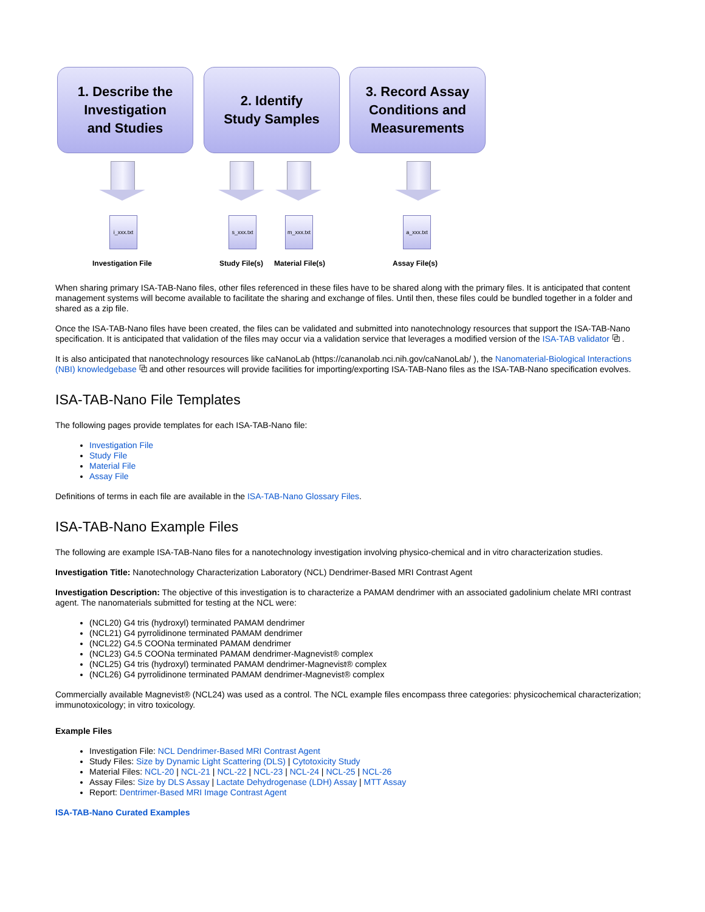1. Describe the
Investigation
and Studies
2. Identify
Study Samples
3. Record Assay
Conditions and
Measurements
i_xxx.txt
s_xxx.txt
m_xxx.txt
a_xxx.txt
Investigation File Study File(s) Material File(s) Assay File(s)
When sharing primary ISA-TAB-Nano files, other files referenced in these files have to be shared along with the primary files. It is anticipated that content management systems will become available to facilitate the sharing and exchange of files. Until then, these files could be bundled together in a folder and shared as a zip file.
Once the ISA-TAB-Nano files have been created, the files can be validated and submitted into nanotechnology resources that support the ISA-TAB-Nano specification. It is anticipated that validation of the files may occur via a validation service that leverages a modified version of the ISA-TAB validator ⧉ .
It is also anticipated that nanotechnology resources like caNanoLab (https://cananolab.nci.nih.gov/caNanoLab/ ), the Nanomaterial-Biological Interactions (NBI) knowledgebase ⧉ and other resources will provide facilities for importing/exporting ISA-TAB-Nano files as the ISA-TAB-Nano specification evolves.
ISA-TAB-Nano File Templates
The following pages provide templates for each ISA-TAB-Nano file:
Investigation File
Study File
Material File
Assay File
Definitions of terms in each file are available in the ISA-TAB-Nano Glossary Files.
ISA-TAB-Nano Example Files
The following are example ISA-TAB-Nano files for a nanotechnology investigation involving physico-chemical and in vitro characterization studies.
Investigation Title: Nanotechnology Characterization Laboratory (NCL) Dendrimer-Based MRI Contrast Agent
Investigation Description: The objective of this investigation is to characterize a PAMAM dendrimer with an associated gadolinium chelate MRI contrast agent. The nanomaterials submitted for testing at the NCL were:
(NCL20) G4 tris (hydroxyl) terminated PAMAM dendrimer
(NCL21) G4 pyrrolidinone terminated PAMAM dendrimer
(NCL22) G4.5 COONa terminated PAMAM dendrimer
(NCL23) G4.5 COONa terminated PAMAM dendrimer-Magnevist® complex
(NCL25) G4 tris (hydroxyl) terminated PAMAM dendrimer-Magnevist® complex
(NCL26) G4 pyrrolidinone terminated PAMAM dendrimer-Magnevist® complex
Commercially available Magnevist® (NCL24) was used as a control. The NCL example files encompass three categories: physicochemical characterization; immunotoxicology; in vitro toxicology.
Example Files
Investigation File: NCL Dendrimer-Based MRI Contrast Agent
Study Files: Size by Dynamic Light Scattering (DLS) | Cytotoxicity Study
Material Files: NCL-20 | NCL-21 | NCL-22 | NCL-23 | NCL-24 | NCL-25 | NCL-26
Assay Files: Size by DLS Assay | Lactate Dehydrogenase (LDH) Assay | MTT Assay
Report: Dentrimer-Based MRI Image Contrast Agent
ISA-TAB-Nano Curated Examples